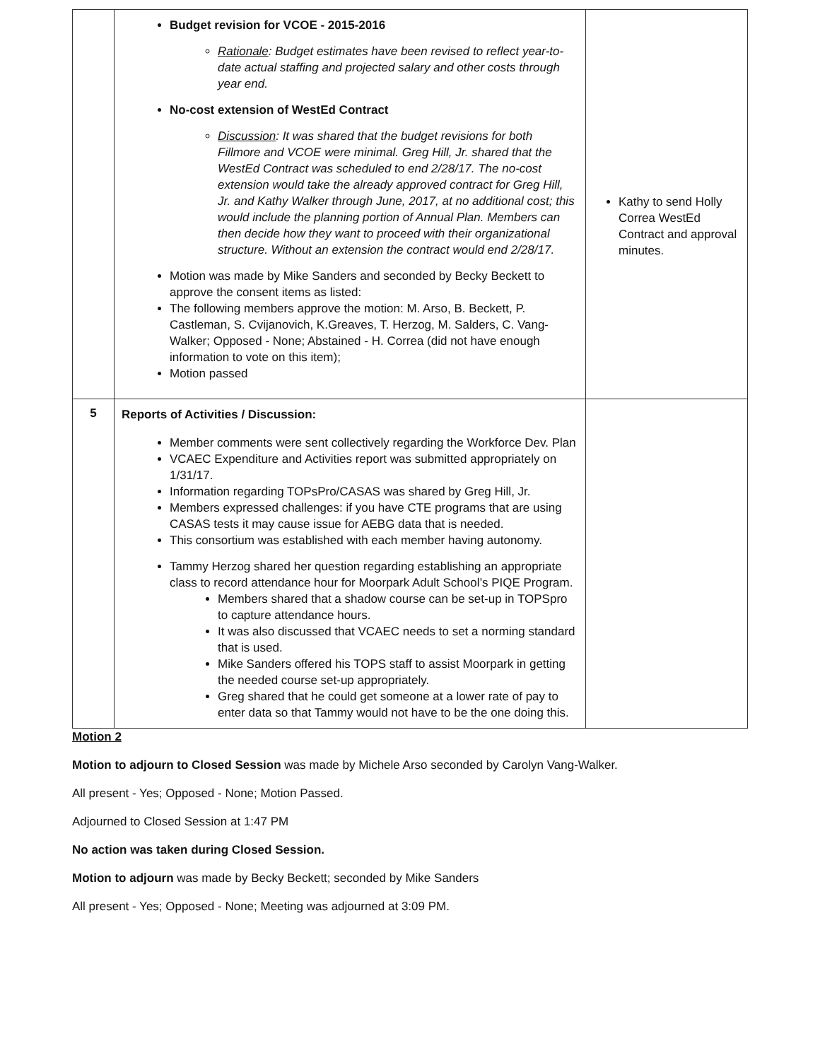| | Budget revision for VCOE - 2015-2016 Rationale : Budget estimates have been revised to reflect year-to-date actual staffing and projected salary and other costs through year end. No-cost extension of WestEd Contract Discussion : It was shared that the budget revisions for both Fillmore and VCOE were minimal. Greg Hill, Jr. shared that the WestEd Contract was scheduled to end 2/28/17. The no-cost extension would take the already approved contract for Greg Hill, Jr. and Kathy Walker through June, 2017, at no additional cost; this would include the planning portion of Annual Plan. Members can then decide how they want to proceed with their organizational structure. Without an extension the contract would end 2/28/17. Motion was made by Mike Sanders and seconded by Becky Beckett to approve the consent items as listed: The following members approve the motion: M. Arso, B. Beckett, P. Castleman, S. Cvijanovich, K.Greaves, T. Herzog, M. Salders, C. Vang-Walker; Opposed - None; Abstained - H. Correa (did not have enough information to vote on this item); Motion passed | Kathy to send Holly Correa WestEd Contract and approval minutes. |
| 5 | Reports of Activities / Discussion: Member comments were sent collectively regarding the Workforce Dev. Plan VCAEC Expenditure and Activities report was submitted appropriately on 1/31/17. Information regarding TOPsPro/CASAS was shared by Greg Hill, Jr. Members expressed challenges: if you have CTE programs that are using CASAS tests it may cause issue for AEBG data that is needed. This consortium was established with each member having autonomy. Tammy Herzog shared her question regarding establishing an appropriate class to record attendance hour for Moorpark Adult School’s PIQE Program. Members shared that a shadow course can be set-up in TOPSpro to capture attendance hours. It was also discussed that VCAEC needs to set a norming standard that is used. Mike Sanders offered his TOPS staff to assist Moorpark in getting the needed course set-up appropriately. Greg shared that he could get someone at a lower rate of pay to enter data so that Tammy would not have to be the one doing this. | |
Motion 2
Motion to adjourn to Closed Session was made by Michele Arso seconded by Carolyn Vang-Walker.
All present - Yes; Opposed - None; Motion Passed.
Adjourned to Closed Session at 1:47 PM
No action was taken during Closed Session.
Motion to adjourn was made by Becky Beckett; seconded by Mike Sanders
All present - Yes; Opposed - None; Meeting was adjourned at 3:09 PM.